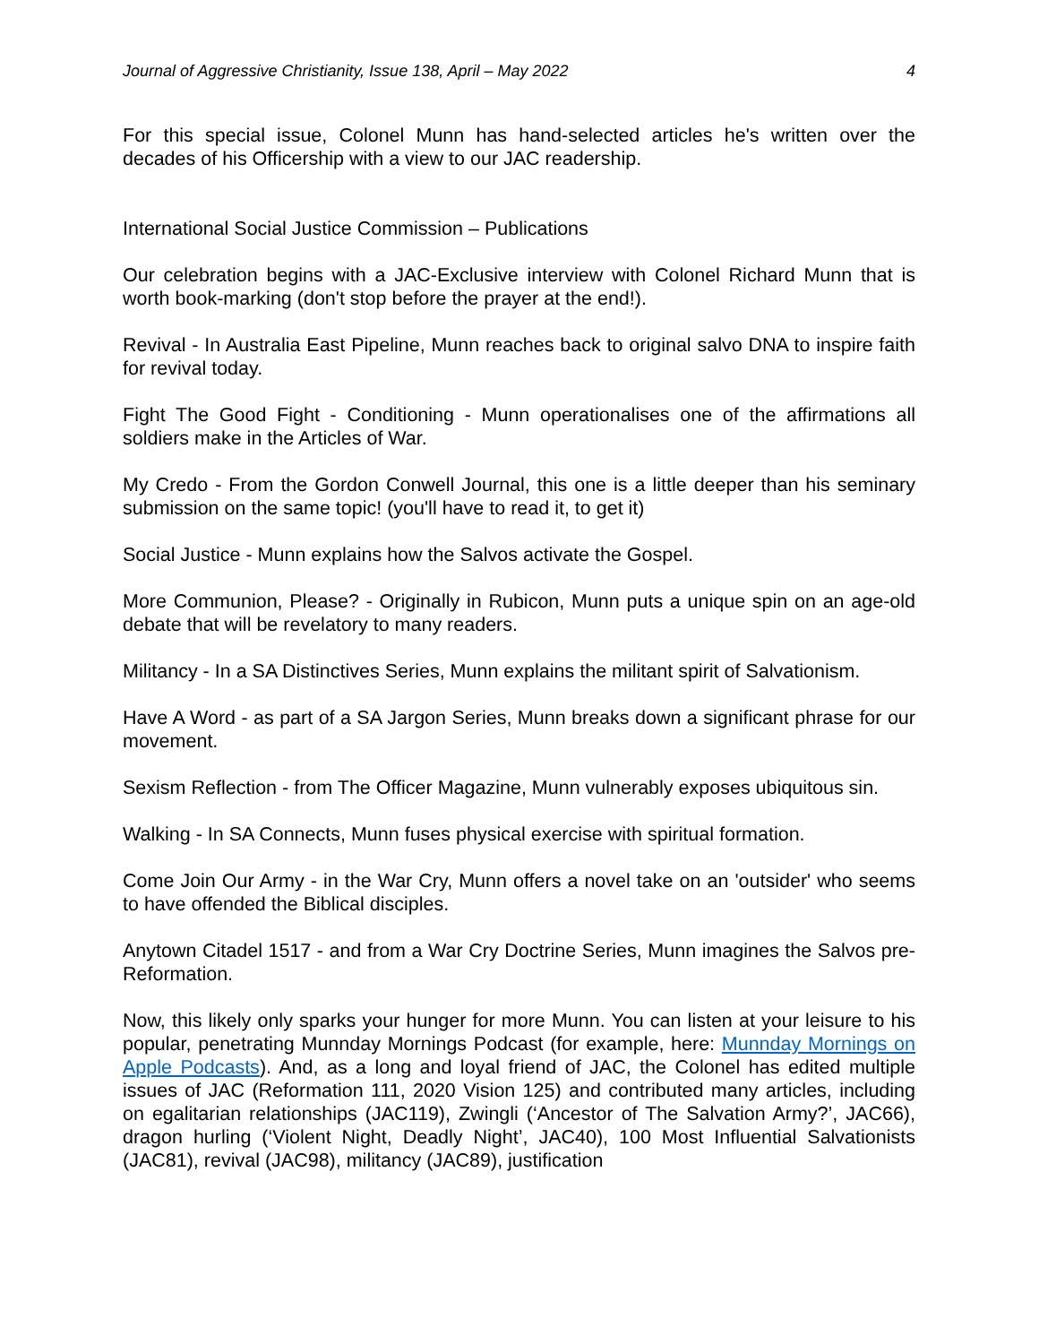Journal of Aggressive Christianity, Issue 138, April – May 2022 4
For this special issue, Colonel Munn has hand-selected articles he's written over the decades of his Officership with a view to our JAC readership.
International Social Justice Commission – Publications
Our celebration begins with a JAC-Exclusive interview with Colonel Richard Munn that is worth book-marking (don't stop before the prayer at the end!).
Revival - In Australia East Pipeline, Munn reaches back to original salvo DNA to inspire faith for revival today.
Fight The Good Fight - Conditioning - Munn operationalises one of the affirmations all soldiers make in the Articles of War.
My Credo - From the Gordon Conwell Journal, this one is a little deeper than his seminary submission on the same topic! (you'll have to read it, to get it)
Social Justice - Munn explains how the Salvos activate the Gospel.
More Communion, Please? - Originally in Rubicon, Munn puts a unique spin on an age-old debate that will be revelatory to many readers.
Militancy - In a SA Distinctives Series, Munn explains the militant spirit of Salvationism.
Have A Word - as part of a SA Jargon Series, Munn breaks down a significant phrase for our movement.
Sexism Reflection - from The Officer Magazine, Munn vulnerably exposes ubiquitous sin.
Walking - In SA Connects, Munn fuses physical exercise with spiritual formation.
Come Join Our Army - in the War Cry, Munn offers a novel take on an 'outsider' who seems to have offended the Biblical disciples.
Anytown Citadel 1517 - and from a War Cry Doctrine Series, Munn imagines the Salvos pre-Reformation.
Now, this likely only sparks your hunger for more Munn. You can listen at your leisure to his popular, penetrating Munnday Mornings Podcast (for example, here: Munnday Mornings on Apple Podcasts). And, as a long and loyal friend of JAC, the Colonel has edited multiple issues of JAC (Reformation 111, 2020 Vision 125) and contributed many articles, including on egalitarian relationships (JAC119), Zwingli (‘Ancestor of The Salvation Army?’, JAC66), dragon hurling (‘Violent Night, Deadly Night’, JAC40), 100 Most Influential Salvationists (JAC81), revival (JAC98), militancy (JAC89), justification